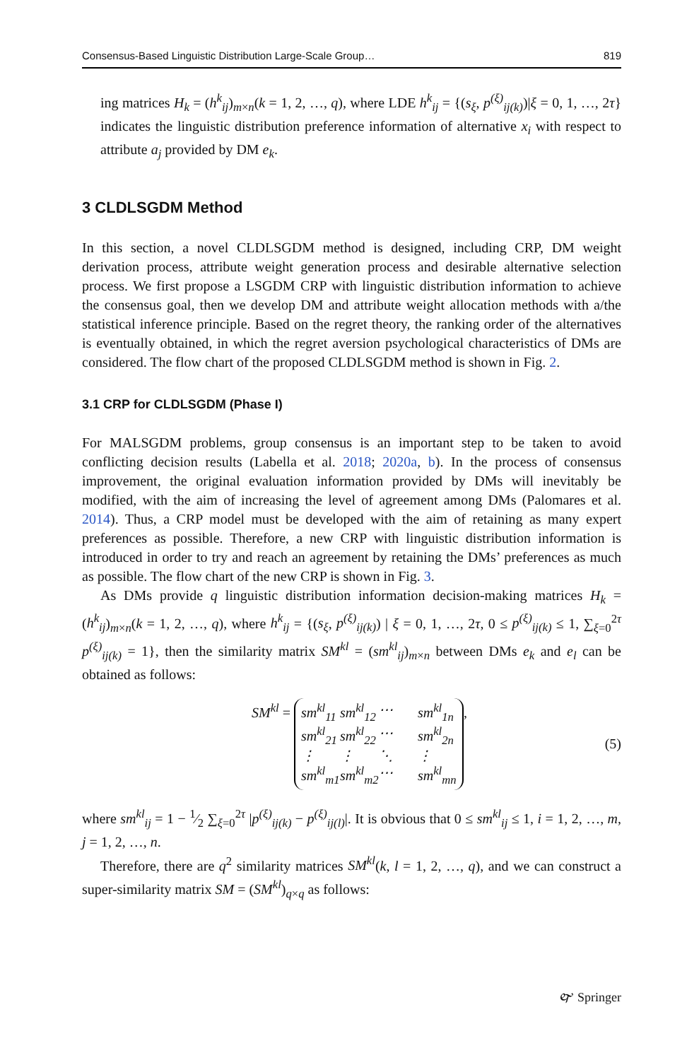Consensus-Based Linguistic Distribution Large-Scale Group… 819
ing matrices H<sub>k</sub> = (h<sup>k</sup><sub>ij</sub>)<sub>m×n</sub>(k = 1, 2, …, q), where LDE h<sup>k</sup><sub>ij</sub> = {(s<sub>ξ</sub>, p<sup>(ξ)</sup><sub>ij(k)</sub>)|ξ = 0, 1, …, 2τ} indicates the linguistic distribution preference information of alternative x<sub>i</sub> with respect to attribute a<sub>j</sub> provided by DM e<sub>k</sub>.
3 CLDLSGDM Method
In this section, a novel CLDLSGDM method is designed, including CRP, DM weight derivation process, attribute weight generation process and desirable alternative selection process. We first propose a LSGDM CRP with linguistic distribution information to achieve the consensus goal, then we develop DM and attribute weight allocation methods with a/the statistical inference principle. Based on the regret theory, the ranking order of the alternatives is eventually obtained, in which the regret aversion psychological characteristics of DMs are considered. The flow chart of the proposed CLDLSGDM method is shown in Fig. 2.
3.1 CRP for CLDLSGDM (Phase I)
For MALSGDM problems, group consensus is an important step to be taken to avoid conflicting decision results (Labella et al. 2018; 2020a, b). In the process of consensus improvement, the original evaluation information provided by DMs will inevitably be modified, with the aim of increasing the level of agreement among DMs (Palomares et al. 2014). Thus, a CRP model must be developed with the aim of retaining as many expert preferences as possible. Therefore, a new CRP with linguistic distribution information is introduced in order to try and reach an agreement by retaining the DMs’ preferences as much as possible. The flow chart of the new CRP is shown in Fig. 3.
As DMs provide q linguistic distribution information decision-making matrices H<sub>k</sub> = (h<sup>k</sup><sub>ij</sub>)<sub>m×n</sub>(k = 1, 2, …, q), where h<sup>k</sup><sub>ij</sub> = {(s<sub>ξ</sub>, p<sup>(ξ)</sup><sub>ij(k)</sub>) | ξ = 0, 1, …, 2τ, 0 ≤ p<sup>(ξ)</sup><sub>ij(k)</sub> ≤ 1, ∑<sub>ξ=0</sub><sup>2τ</sup> p<sup>(ξ)</sup><sub>ij(k)</sub> = 1}, then the similarity matrix SM<sup>kl</sup> = (sm<sup>kl</sup><sub>ij</sub>)<sub>m×n</sub> between DMs e<sub>k</sub> and e<sub>l</sub> can be obtained as follows:
SM<sup>kl</sup> = sm<sup>kl</sup><sub>11</sub> sm<sup>kl</sup><sub>12</sub> ⋯ sm<sup>kl</sup><sub>1n</sub> sm<sup>kl</sup><sub>21</sub> sm<sup>kl</sup><sub>22</sub> ⋯ sm<sup>kl</sup><sub>2n</sub> ⋮ ⋮ ⋱ ⋮ sm<sup>kl</sup><sub>m1</sub> sm<sup>kl</sup><sub>m2</sub> ⋯ sm<sup>kl</sup><sub>mn</sub>, (5)
where sm<sup>kl</sup><sub>ij</sub> = 1 − 1⁄2 ∑<sub>ξ=0</sub><sup>2τ</sup> |p<sup>(ξ)</sup><sub>ij(k)</sub> − p<sup>(ξ)</sup><sub>ij(l)</sub>|. It is obvious that 0 ≤ sm<sup>kl</sup><sub>ij</sub> ≤ 1, i = 1, 2, …, m, j = 1, 2, …, n.
Therefore, there are q<sup>2</sup> similarity matrices SM<sup>kl</sup>(k, l = 1, 2, …, q), and we can construct a super-similarity matrix SM = (SM<sup>kl</sup>)<sub>q×q</sub> as follows:
🙰 Springer